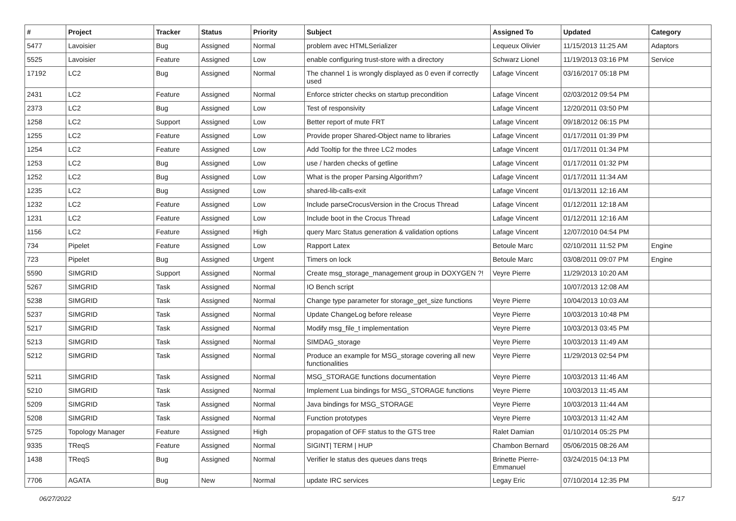| # | Project | Tracker | Status | Priority | Subject | Assigned To | Updated | Category |
| --- | --- | --- | --- | --- | --- | --- | --- | --- |
| 5477 | Lavoisier | Bug | Assigned | Normal | problem avec HTMLSerializer | Lequeux Olivier | 11/15/2013 11:25 AM | Adaptors |
| 5525 | Lavoisier | Feature | Assigned | Low | enable configuring trust-store with a directory | Schwarz Lionel | 11/19/2013 03:16 PM | Service |
| 17192 | LC2 | Bug | Assigned | Normal | The channel 1 is wrongly displayed as 0 even if correctly used | Lafage Vincent | 03/16/2017 05:18 PM | |
| 2431 | LC2 | Feature | Assigned | Normal | Enforce stricter checks on startup precondition | Lafage Vincent | 02/03/2012 09:54 PM | |
| 2373 | LC2 | Bug | Assigned | Low | Test of responsivity | Lafage Vincent | 12/20/2011 03:50 PM | |
| 1258 | LC2 | Support | Assigned | Low | Better report of mute FRT | Lafage Vincent | 09/18/2012 06:15 PM | |
| 1255 | LC2 | Feature | Assigned | Low | Provide proper Shared-Object name to libraries | Lafage Vincent | 01/17/2011 01:39 PM | |
| 1254 | LC2 | Feature | Assigned | Low | Add Tooltip for the three LC2 modes | Lafage Vincent | 01/17/2011 01:34 PM | |
| 1253 | LC2 | Bug | Assigned | Low | use / harden checks of getline | Lafage Vincent | 01/17/2011 01:32 PM | |
| 1252 | LC2 | Bug | Assigned | Low | What is the proper Parsing Algorithm? | Lafage Vincent | 01/17/2011 11:34 AM | |
| 1235 | LC2 | Bug | Assigned | Low | shared-lib-calls-exit | Lafage Vincent | 01/13/2011 12:16 AM | |
| 1232 | LC2 | Feature | Assigned | Low | Include parseCrocusVersion in the Crocus Thread | Lafage Vincent | 01/12/2011 12:18 AM | |
| 1231 | LC2 | Feature | Assigned | Low | Include boot in the Crocus Thread | Lafage Vincent | 01/12/2011 12:16 AM | |
| 1156 | LC2 | Feature | Assigned | High | query Marc Status generation & validation options | Lafage Vincent | 12/07/2010 04:54 PM | |
| 734 | Pipelet | Feature | Assigned | Low | Rapport Latex | Betoule Marc | 02/10/2011 11:52 PM | Engine |
| 723 | Pipelet | Bug | Assigned | Urgent | Timers on lock | Betoule Marc | 03/08/2011 09:07 PM | Engine |
| 5590 | SIMGRID | Support | Assigned | Normal | Create msg_storage_management group in DOXYGEN ?! | Veyre Pierre | 11/29/2013 10:20 AM | |
| 5267 | SIMGRID | Task | Assigned | Normal | IO Bench script | | 10/07/2013 12:08 AM | |
| 5238 | SIMGRID | Task | Assigned | Normal | Change type parameter for storage_get_size functions | Veyre Pierre | 10/04/2013 10:03 AM | |
| 5237 | SIMGRID | Task | Assigned | Normal | Update ChangeLog before release | Veyre Pierre | 10/03/2013 10:48 PM | |
| 5217 | SIMGRID | Task | Assigned | Normal | Modify msg_file_t implementation | Veyre Pierre | 10/03/2013 03:45 PM | |
| 5213 | SIMGRID | Task | Assigned | Normal | SIMDAG_storage | Veyre Pierre | 10/03/2013 11:49 AM | |
| 5212 | SIMGRID | Task | Assigned | Normal | Produce an example for MSG_storage covering all new functionalities | Veyre Pierre | 11/29/2013 02:54 PM | |
| 5211 | SIMGRID | Task | Assigned | Normal | MSG_STORAGE functions documentation | Veyre Pierre | 10/03/2013 11:46 AM | |
| 5210 | SIMGRID | Task | Assigned | Normal | Implement Lua bindings for MSG_STORAGE functions | Veyre Pierre | 10/03/2013 11:45 AM | |
| 5209 | SIMGRID | Task | Assigned | Normal | Java bindings for MSG_STORAGE | Veyre Pierre | 10/03/2013 11:44 AM | |
| 5208 | SIMGRID | Task | Assigned | Normal | Function prototypes | Veyre Pierre | 10/03/2013 11:42 AM | |
| 5725 | Topology Manager | Feature | Assigned | High | propagation of OFF status to the GTS tree | Ralet Damian | 01/10/2014 05:25 PM | |
| 9335 | TReqS | Feature | Assigned | Normal | SIGINT/ TERM / HUP | Chambon Bernard | 05/06/2015 08:26 AM | |
| 1438 | TReqS | Bug | Assigned | Normal | Verifier le status des queues dans treqs | Brinette Pierre-Emmanuel | 03/24/2015 04:13 PM | |
| 7706 | AGATA | Bug | New | Normal | update IRC services | Legay Eric | 07/10/2014 12:35 PM | |
06/27/2022 5/17